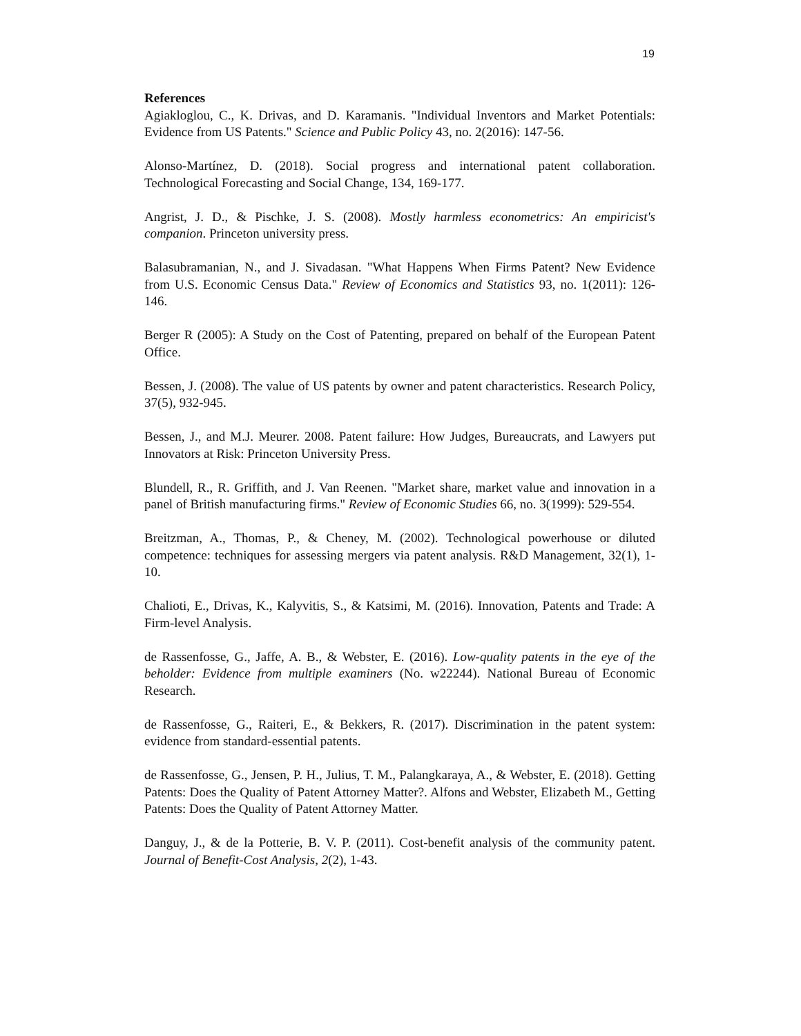19
References
Agiakloglou, C., K. Drivas, and D. Karamanis. "Individual Inventors and Market Potentials: Evidence from US Patents." Science and Public Policy 43, no. 2(2016): 147-56.
Alonso-Martínez, D. (2018). Social progress and international patent collaboration. Technological Forecasting and Social Change, 134, 169-177.
Angrist, J. D., & Pischke, J. S. (2008). Mostly harmless econometrics: An empiricist's companion. Princeton university press.
Balasubramanian, N., and J. Sivadasan. "What Happens When Firms Patent? New Evidence from U.S. Economic Census Data." Review of Economics and Statistics 93, no. 1(2011): 126-146.
Berger R (2005): A Study on the Cost of Patenting, prepared on behalf of the European Patent Office.
Bessen, J. (2008). The value of US patents by owner and patent characteristics. Research Policy, 37(5), 932-945.
Bessen, J., and M.J. Meurer. 2008. Patent failure: How Judges, Bureaucrats, and Lawyers put Innovators at Risk: Princeton University Press.
Blundell, R., R. Griffith, and J. Van Reenen. "Market share, market value and innovation in a panel of British manufacturing firms." Review of Economic Studies 66, no. 3(1999): 529-554.
Breitzman, A., Thomas, P., & Cheney, M. (2002). Technological powerhouse or diluted competence: techniques for assessing mergers via patent analysis. R&D Management, 32(1), 1-10.
Chalioti, E., Drivas, K., Kalyvitis, S., & Katsimi, M. (2016). Innovation, Patents and Trade: A Firm-level Analysis.
de Rassenfosse, G., Jaffe, A. B., & Webster, E. (2016). Low-quality patents in the eye of the beholder: Evidence from multiple examiners (No. w22244). National Bureau of Economic Research.
de Rassenfosse, G., Raiteri, E., & Bekkers, R. (2017). Discrimination in the patent system: evidence from standard-essential patents.
de Rassenfosse, G., Jensen, P. H., Julius, T. M., Palangkaraya, A., & Webster, E. (2018). Getting Patents: Does the Quality of Patent Attorney Matter?. Alfons and Webster, Elizabeth M., Getting Patents: Does the Quality of Patent Attorney Matter.
Danguy, J., & de la Potterie, B. V. P. (2011). Cost-benefit analysis of the community patent. Journal of Benefit-Cost Analysis, 2(2), 1-43.